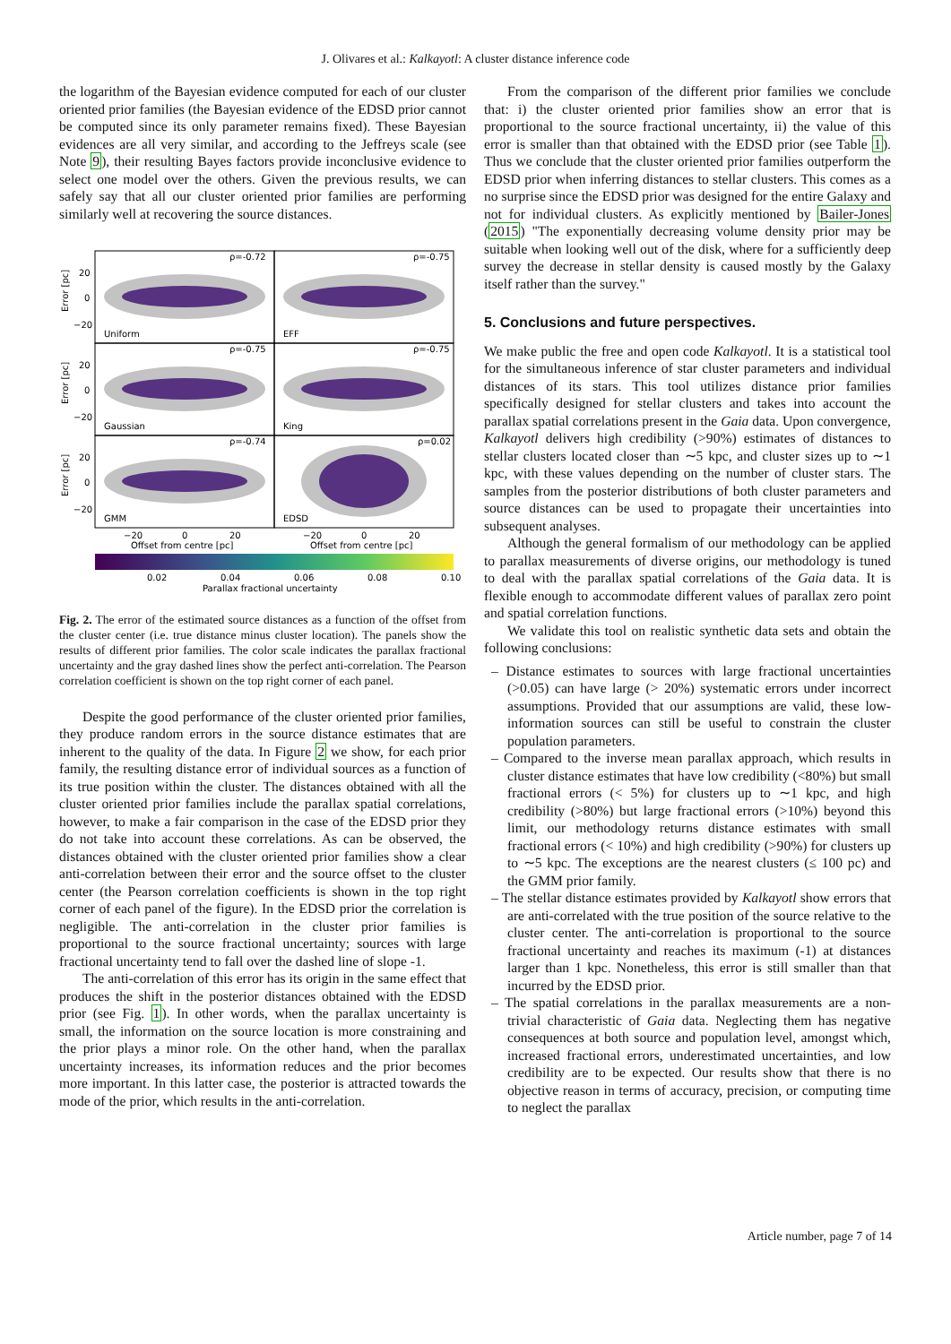J. Olivares et al.: Kalkayotl: A cluster distance inference code
the logarithm of the Bayesian evidence computed for each of our cluster oriented prior families (the Bayesian evidence of the EDSD prior cannot be computed since its only parameter remains fixed). These Bayesian evidences are all very similar, and according to the Jeffreys scale (see Note 9), their resulting Bayes factors provide inconclusive evidence to select one model over the others. Given the previous results, we can safely say that all our cluster oriented prior families are performing similarly well at recovering the source distances.
ρ=-0.72
ρ=-0.75
ρ=-0.75
ρ=-0.75
ρ=-0.74
ρ=0.02
Uniform
EFF
Gaussian
King
GMM
EDSD
20
0
−20
20
0
−20
20
0
−20
Error [pc]
Error [pc]
Error [pc]
−20
0
20
−20
0
20
Offset from centre [pc]
Offset from centre [pc]
0.02
0.04
0.06
0.08
0.10
Parallax fractional uncertainty
Fig. 2. The error of the estimated source distances as a function of the offset from the cluster center (i.e. true distance minus cluster location). The panels show the results of different prior families. The color scale indicates the parallax fractional uncertainty and the gray dashed lines show the perfect anti-correlation. The Pearson correlation coefficient is shown on the top right corner of each panel.
Despite the good performance of the cluster oriented prior families, they produce random errors in the source distance estimates that are inherent to the quality of the data. In Figure 2 we show, for each prior family, the resulting distance error of individual sources as a function of its true position within the cluster. The distances obtained with all the cluster oriented prior families include the parallax spatial correlations, however, to make a fair comparison in the case of the EDSD prior they do not take into account these correlations. As can be observed, the distances obtained with the cluster oriented prior families show a clear anti-correlation between their error and the source offset to the cluster center (the Pearson correlation coefficients is shown in the top right corner of each panel of the figure). In the EDSD prior the correlation is negligible. The anti-correlation in the cluster prior families is proportional to the source fractional uncertainty; sources with large fractional uncertainty tend to fall over the dashed line of slope -1.
The anti-correlation of this error has its origin in the same effect that produces the shift in the posterior distances obtained with the EDSD prior (see Fig. 1). In other words, when the parallax uncertainty is small, the information on the source location is more constraining and the prior plays a minor role. On the other hand, when the parallax uncertainty increases, its information reduces and the prior becomes more important. In this latter case, the posterior is attracted towards the mode of the prior, which results in the anti-correlation.
From the comparison of the different prior families we conclude that: i) the cluster oriented prior families show an error that is proportional to the source fractional uncertainty, ii) the value of this error is smaller than that obtained with the EDSD prior (see Table 1). Thus we conclude that the cluster oriented prior families outperform the EDSD prior when inferring distances to stellar clusters. This comes as a no surprise since the EDSD prior was designed for the entire Galaxy and not for individual clusters. As explicitly mentioned by Bailer-Jones (2015) "The exponentially decreasing volume density prior may be suitable when looking well out of the disk, where for a sufficiently deep survey the decrease in stellar density is caused mostly by the Galaxy itself rather than the survey."
5. Conclusions and future perspectives.
We make public the free and open code Kalkayotl. It is a statistical tool for the simultaneous inference of star cluster parameters and individual distances of its stars. This tool utilizes distance prior families specifically designed for stellar clusters and takes into account the parallax spatial correlations present in the Gaia data. Upon convergence, Kalkayotl delivers high credibility (>90%) estimates of distances to stellar clusters located closer than ∼5 kpc, and cluster sizes up to ∼1 kpc, with these values depending on the number of cluster stars. The samples from the posterior distributions of both cluster parameters and source distances can be used to propagate their uncertainties into subsequent analyses.
Although the general formalism of our methodology can be applied to parallax measurements of diverse origins, our methodology is tuned to deal with the parallax spatial correlations of the Gaia data. It is flexible enough to accommodate different values of parallax zero point and spatial correlation functions.
We validate this tool on realistic synthetic data sets and obtain the following conclusions:
– Distance estimates to sources with large fractional uncertainties (>0.05) can have large (> 20%) systematic errors under incorrect assumptions. Provided that our assumptions are valid, these low-information sources can still be useful to constrain the cluster population parameters.
– Compared to the inverse mean parallax approach, which results in cluster distance estimates that have low credibility (<80%) but small fractional errors (< 5%) for clusters up to ∼1 kpc, and high credibility (>80%) but large fractional errors (>10%) beyond this limit, our methodology returns distance estimates with small fractional errors (< 10%) and high credibility (>90%) for clusters up to ∼5 kpc. The exceptions are the nearest clusters (≤ 100 pc) and the GMM prior family.
– The stellar distance estimates provided by Kalkayotl show errors that are anti-correlated with the true position of the source relative to the cluster center. The anti-correlation is proportional to the source fractional uncertainty and reaches its maximum (-1) at distances larger than 1 kpc. Nonetheless, this error is still smaller than that incurred by the EDSD prior.
– The spatial correlations in the parallax measurements are a non-trivial characteristic of Gaia data. Neglecting them has negative consequences at both source and population level, amongst which, increased fractional errors, underestimated uncertainties, and low credibility are to be expected. Our results show that there is no objective reason in terms of accuracy, precision, or computing time to neglect the parallax
Article number, page 7 of 14